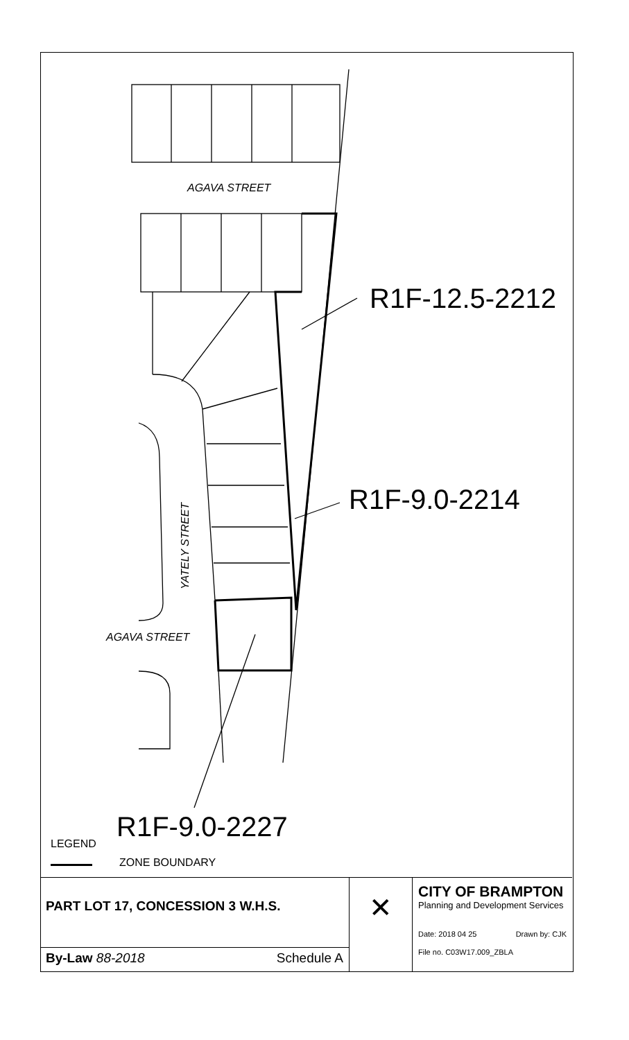AGAVA STREET
R1F-12.5-2212
R1F-9.0-2214
YATELY STREET
AGAVA STREET
R1F-9.0-2227
LEGEND
ZONE BOUNDARY
PART LOT 17, CONCESSION 3 W.H.S.
By-Law 88-2018 Schedule A
✕
CITY OF BRAMPTON
Planning and Development Services
Date: 2018 04 25 Drawn by: CJK
File no. C03W17.009_ZBLA